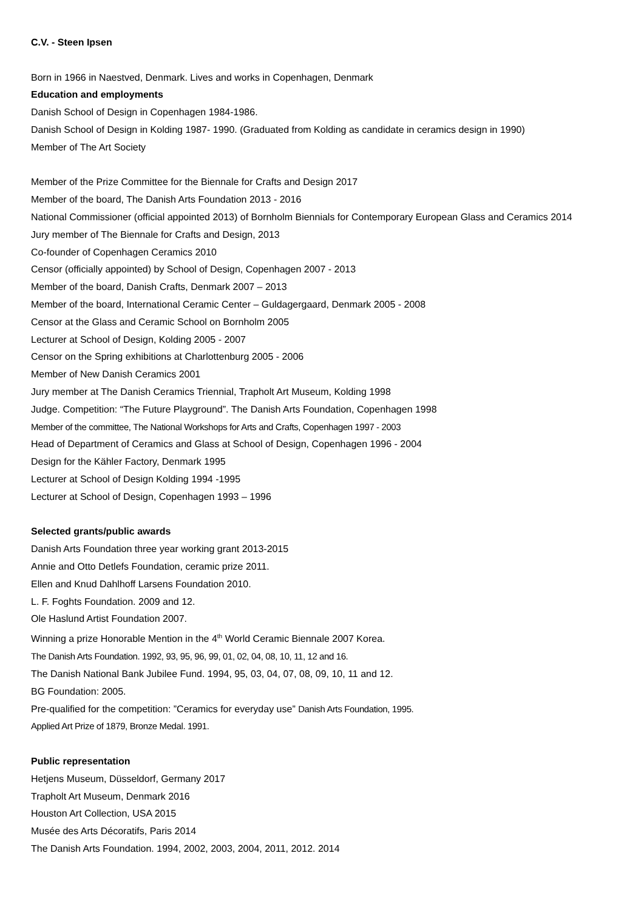C.V. - Steen Ipsen
Born in 1966 in Naestved, Denmark. Lives and works in Copenhagen, Denmark
Education and employments
Danish School of Design in Copenhagen 1984-1986.
Danish School of Design in Kolding 1987- 1990. (Graduated from Kolding as candidate in ceramics design in 1990)
Member of The Art Society
Member of the Prize Committee for the Biennale for Crafts and Design 2017
Member of the board, The Danish Arts Foundation 2013 - 2016
National Commissioner (official appointed 2013) of Bornholm Biennials for Contemporary European Glass and Ceramics 2014
Jury member of The Biennale for Crafts and Design, 2013
Co-founder of Copenhagen Ceramics 2010
Censor (officially appointed) by School of Design, Copenhagen 2007 - 2013
Member of the board, Danish Crafts, Denmark 2007 – 2013
Member of the board, International Ceramic Center – Guldagergaard, Denmark 2005 - 2008
Censor at the Glass and Ceramic School on Bornholm 2005
Lecturer at School of Design, Kolding 2005 - 2007
Censor on the Spring exhibitions at Charlottenburg 2005 - 2006
Member of New Danish Ceramics 2001
Jury member at The Danish Ceramics Triennial, Trapholt Art Museum, Kolding 1998
Judge. Competition: “The Future Playground”. The Danish Arts Foundation, Copenhagen 1998
Member of the committee, The National Workshops for Arts and Crafts, Copenhagen 1997 - 2003
Head of Department of Ceramics and Glass at School of Design, Copenhagen 1996 - 2004
Design for the Kähler Factory, Denmark 1995
Lecturer at School of Design Kolding 1994 -1995
Lecturer at School of Design, Copenhagen 1993 – 1996
Selected grants/public awards
Danish Arts Foundation three year working grant 2013-2015
Annie and Otto Detlefs Foundation, ceramic prize 2011.
Ellen and Knud Dahlhoff Larsens Foundation 2010.
L. F. Foghts Foundation. 2009 and 12.
Ole Haslund Artist Foundation 2007.
Winning a prize Honorable Mention in the 4<sup>th</sup> World Ceramic Biennale 2007 Korea.
The Danish Arts Foundation. 1992, 93, 95, 96, 99, 01, 02, 04, 08, 10, 11, 12 and 16.
The Danish National Bank Jubilee Fund. 1994, 95, 03, 04, 07, 08, 09, 10, 11 and 12.
BG Foundation: 2005.
Pre-qualified for the competition: ”Ceramics for everyday use” Danish Arts Foundation, 1995.
Applied Art Prize of 1879, Bronze Medal. 1991.
Public representation
Hetjens Museum, Düsseldorf, Germany 2017
Trapholt Art Museum, Denmark 2016
Houston Art Collection, USA 2015
Musée des Arts Décoratifs, Paris 2014
The Danish Arts Foundation. 1994, 2002, 2003, 2004, 2011, 2012. 2014